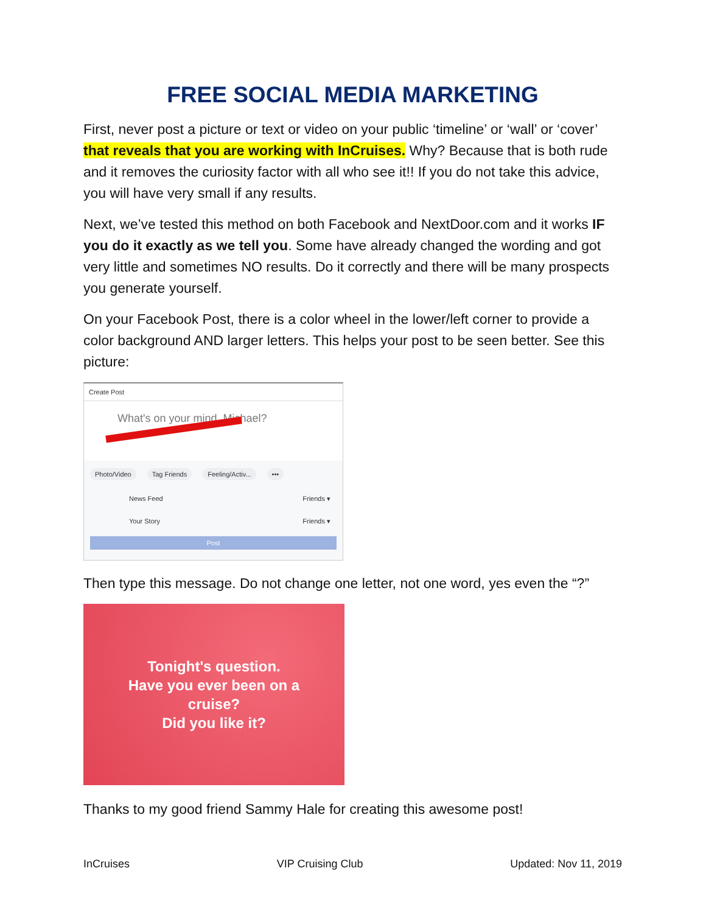FREE SOCIAL MEDIA MARKETING
First, never post a picture or text or video on your public ‘timeline’ or ‘wall’ or ‘cover’ that reveals that you are working with InCruises. Why? Because that is both rude and it removes the curiosity factor with all who see it!! If you do not take this advice, you will have very small if any results.
Next, we’ve tested this method on both Facebook and NextDoor.com and it works IF you do it exactly as we tell you. Some have already changed the wording and got very little and sometimes NO results. Do it correctly and there will be many prospects you generate yourself.
On your Facebook Post, there is a color wheel in the lower/left corner to provide a color background AND larger letters. This helps your post to be seen better. See this picture:
Create Post
What's on your mind, Michael?
Photo/Video Tag Friends Feeling/Activ... •••
News Feed Friends ▾
Your Story Friends ▾
Post
Then type this message. Do not change one letter, not one word, yes even the “?”
Tonight's question.
Have you ever been on a
cruise?
Did you like it?
Thanks to my good friend Sammy Hale for creating this awesome post!
InCruises VIP Cruising Club Updated: Nov 11, 2019